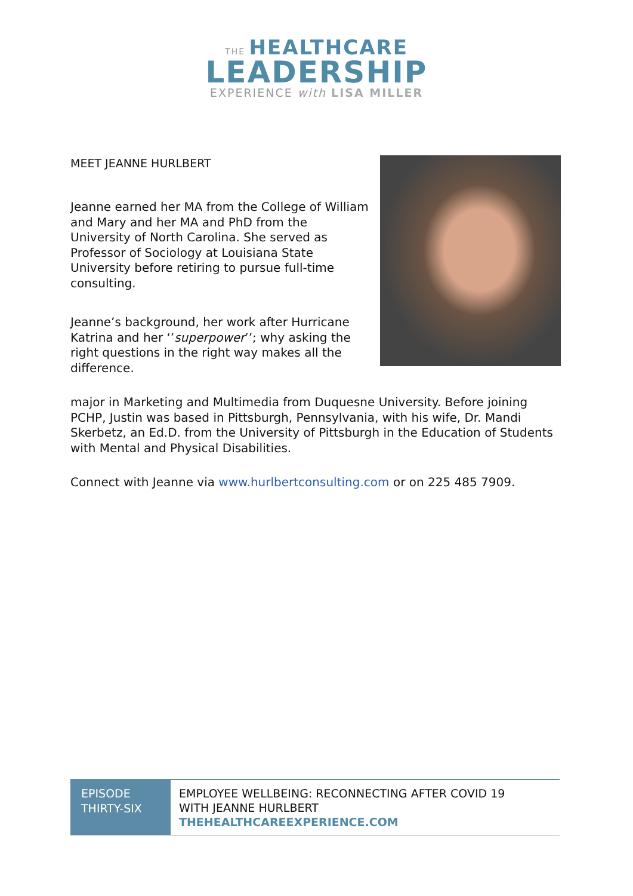THE HEALTHCARE
LEADERSHIP
EXPERIENCE with LISA MILLER
MEET JEANNE HURLBERT
Jeanne earned her MA from the College of William and Mary and her MA and PhD from the University of North Carolina. She served as Professor of Sociology at Louisiana State University before retiring to pursue full-time consulting.
Jeanne’s background, her work after Hurricane Katrina and her ‘’superpower’’; why asking the right questions in the right way makes all the difference.
major in Marketing and Multimedia from Duquesne University. Before joining PCHP, Justin was based in Pittsburgh, Pennsylvania, with his wife, Dr. Mandi Skerbetz, an Ed.D. from the University of Pittsburgh in the Education of Students with Mental and Physical Disabilities.
Connect with Jeanne via www.hurlbertconsulting.com or on 225 485 7909.
EPISODE THIRTY-SIX
EMPLOYEE WELLBEING: RECONNECTING AFTER COVID 19
WITH JEANNE HURLBERT
THEHEALTHCAREEXPERIENCE.COM